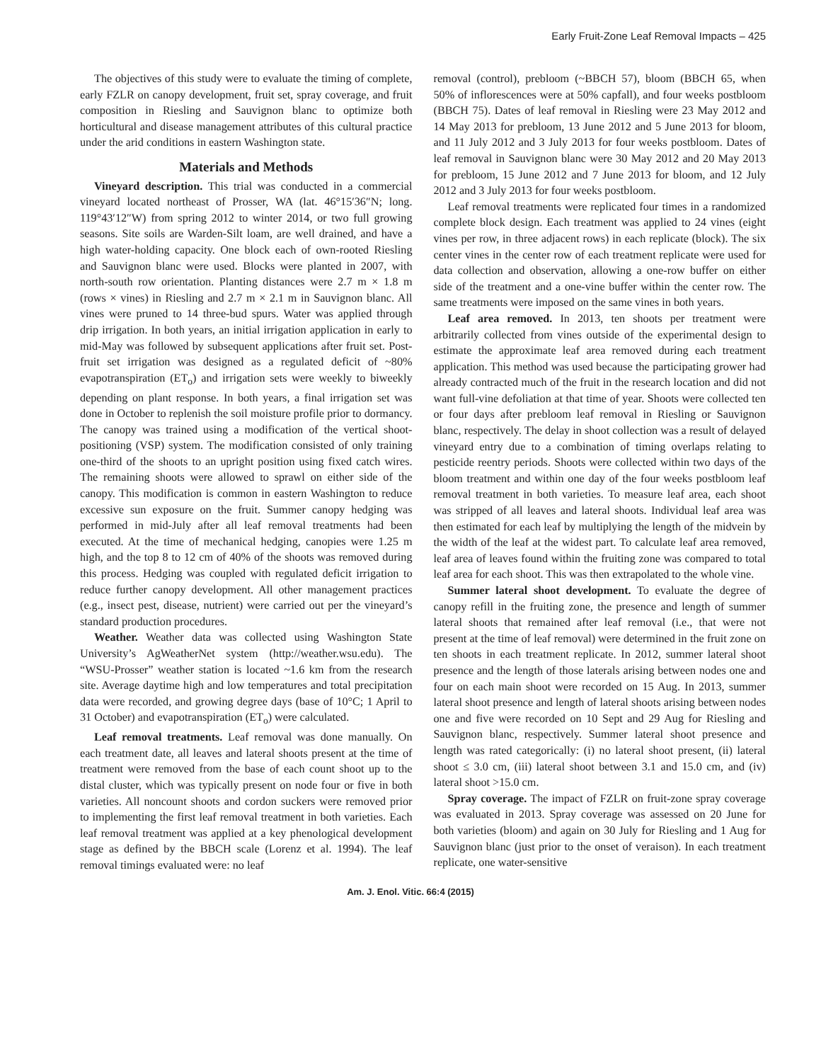Early Fruit-Zone Leaf Removal Impacts – 425
The objectives of this study were to evaluate the timing of complete, early FZLR on canopy development, fruit set, spray coverage, and fruit composition in Riesling and Sauvignon blanc to optimize both horticultural and disease management attributes of this cultural practice under the arid conditions in eastern Washington state.
Materials and Methods
Vineyard description. This trial was conducted in a commercial vineyard located northeast of Prosser, WA (lat. 46°15′36″N; long. 119°43′12″W) from spring 2012 to winter 2014, or two full growing seasons. Site soils are Warden-Silt loam, are well drained, and have a high water-holding capacity. One block each of own-rooted Riesling and Sauvignon blanc were used. Blocks were planted in 2007, with north-south row orientation. Planting distances were 2.7 m × 1.8 m (rows × vines) in Riesling and 2.7 m × 2.1 m in Sauvignon blanc. All vines were pruned to 14 three-bud spurs. Water was applied through drip irrigation. In both years, an initial irrigation application in early to mid-May was followed by subsequent applications after fruit set. Post-fruit set irrigation was designed as a regulated deficit of ~80% evapotranspiration (ET<sub>o</sub>) and irrigation sets were weekly to biweekly depending on plant response. In both years, a final irrigation set was done in October to replenish the soil moisture profile prior to dormancy. The canopy was trained using a modification of the vertical shoot-positioning (VSP) system. The modification consisted of only training one-third of the shoots to an upright position using fixed catch wires. The remaining shoots were allowed to sprawl on either side of the canopy. This modification is common in eastern Washington to reduce excessive sun exposure on the fruit. Summer canopy hedging was performed in mid-July after all leaf removal treatments had been executed. At the time of mechanical hedging, canopies were 1.25 m high, and the top 8 to 12 cm of 40% of the shoots was removed during this process. Hedging was coupled with regulated deficit irrigation to reduce further canopy development. All other management practices (e.g., insect pest, disease, nutrient) were carried out per the vineyard’s standard production procedures.
Weather. Weather data was collected using Washington State University’s AgWeatherNet system (http://weather.wsu.edu). The “WSU-Prosser” weather station is located ~1.6 km from the research site. Average daytime high and low temperatures and total precipitation data were recorded, and growing degree days (base of 10°C; 1 April to 31 October) and evapotranspiration (ET<sub>o</sub>) were calculated.
Leaf removal treatments. Leaf removal was done manually. On each treatment date, all leaves and lateral shoots present at the time of treatment were removed from the base of each count shoot up to the distal cluster, which was typically present on node four or five in both varieties. All noncount shoots and cordon suckers were removed prior to implementing the first leaf removal treatment in both varieties. Each leaf removal treatment was applied at a key phenological development stage as defined by the BBCH scale (Lorenz et al. 1994). The leaf removal timings evaluated were: no leaf
removal (control), prebloom (~BBCH 57), bloom (BBCH 65, when 50% of inflorescences were at 50% capfall), and four weeks postbloom (BBCH 75). Dates of leaf removal in Riesling were 23 May 2012 and 14 May 2013 for prebloom, 13 June 2012 and 5 June 2013 for bloom, and 11 July 2012 and 3 July 2013 for four weeks postbloom. Dates of leaf removal in Sauvignon blanc were 30 May 2012 and 20 May 2013 for prebloom, 15 June 2012 and 7 June 2013 for bloom, and 12 July 2012 and 3 July 2013 for four weeks postbloom.
Leaf removal treatments were replicated four times in a randomized complete block design. Each treatment was applied to 24 vines (eight vines per row, in three adjacent rows) in each replicate (block). The six center vines in the center row of each treatment replicate were used for data collection and observation, allowing a one-row buffer on either side of the treatment and a one-vine buffer within the center row. The same treatments were imposed on the same vines in both years.
Leaf area removed. In 2013, ten shoots per treatment were arbitrarily collected from vines outside of the experimental design to estimate the approximate leaf area removed during each treatment application. This method was used because the participating grower had already contracted much of the fruit in the research location and did not want full-vine defoliation at that time of year. Shoots were collected ten or four days after prebloom leaf removal in Riesling or Sauvignon blanc, respectively. The delay in shoot collection was a result of delayed vineyard entry due to a combination of timing overlaps relating to pesticide reentry periods. Shoots were collected within two days of the bloom treatment and within one day of the four weeks postbloom leaf removal treatment in both varieties. To measure leaf area, each shoot was stripped of all leaves and lateral shoots. Individual leaf area was then estimated for each leaf by multiplying the length of the midvein by the width of the leaf at the widest part. To calculate leaf area removed, leaf area of leaves found within the fruiting zone was compared to total leaf area for each shoot. This was then extrapolated to the whole vine.
Summer lateral shoot development. To evaluate the degree of canopy refill in the fruiting zone, the presence and length of summer lateral shoots that remained after leaf removal (i.e., that were not present at the time of leaf removal) were determined in the fruit zone on ten shoots in each treatment replicate. In 2012, summer lateral shoot presence and the length of those laterals arising between nodes one and four on each main shoot were recorded on 15 Aug. In 2013, summer lateral shoot presence and length of lateral shoots arising between nodes one and five were recorded on 10 Sept and 29 Aug for Riesling and Sauvignon blanc, respectively. Summer lateral shoot presence and length was rated categorically: (i) no lateral shoot present, (ii) lateral shoot ≤ 3.0 cm, (iii) lateral shoot between 3.1 and 15.0 cm, and (iv) lateral shoot >15.0 cm.
Spray coverage. The impact of FZLR on fruit-zone spray coverage was evaluated in 2013. Spray coverage was assessed on 20 June for both varieties (bloom) and again on 30 July for Riesling and 1 Aug for Sauvignon blanc (just prior to the onset of veraison). In each treatment replicate, one water-sensitive
Am. J. Enol. Vitic. 66:4 (2015)